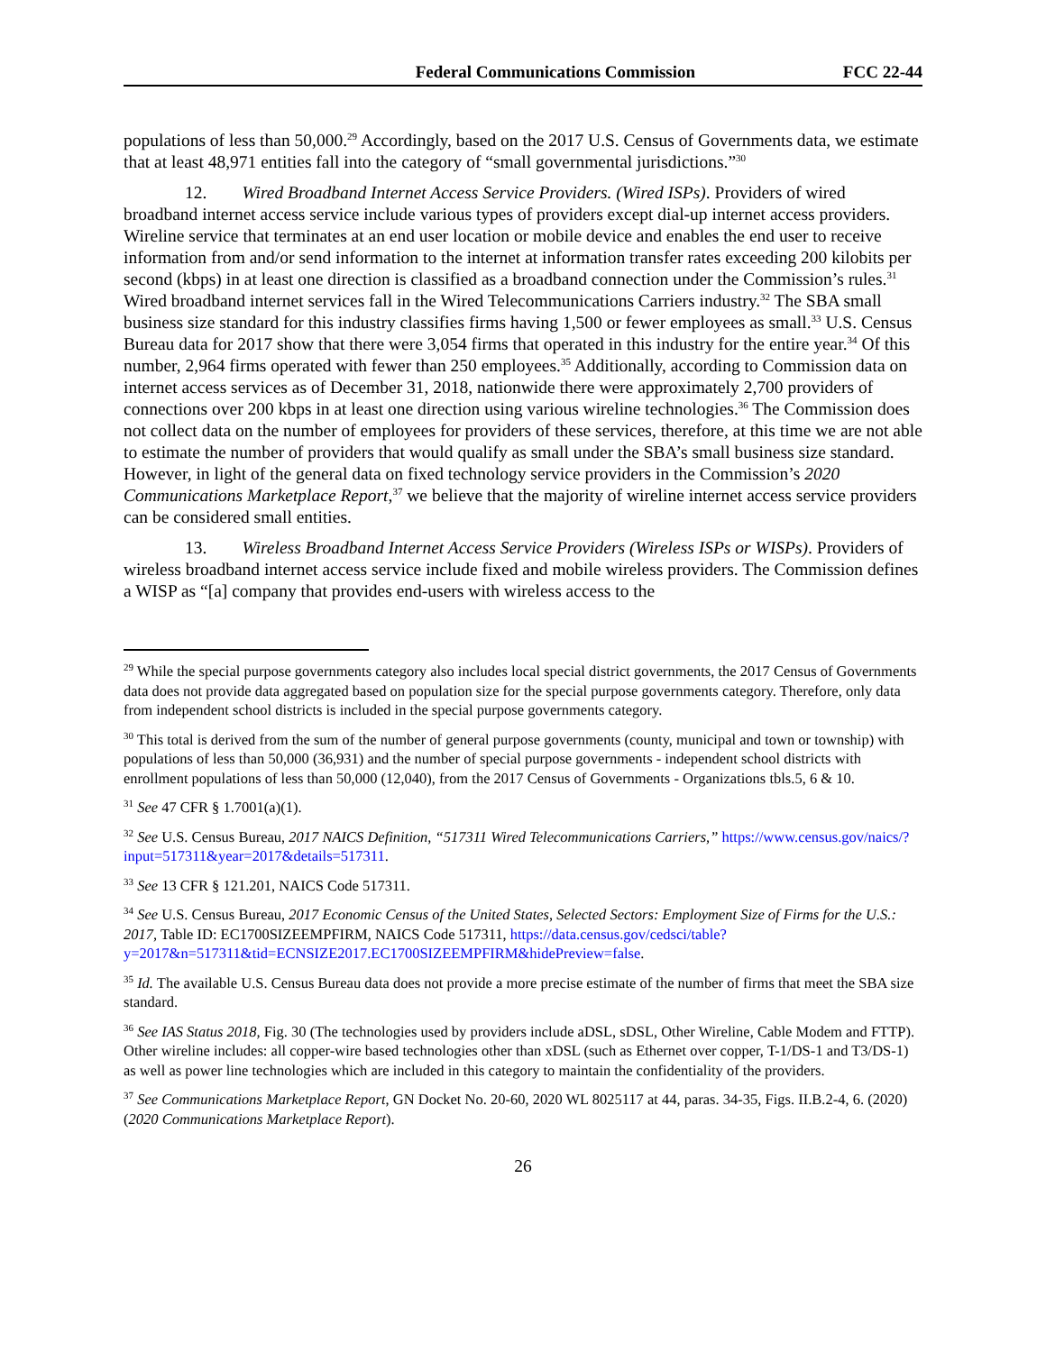Federal Communications Commission FCC 22-44
populations of less than 50,000.<sup>29</sup> Accordingly, based on the 2017 U.S. Census of Governments data, we estimate that at least 48,971 entities fall into the category of “small governmental jurisdictions.”<sup>30</sup>
12. Wired Broadband Internet Access Service Providers. (Wired ISPs). Providers of wired broadband internet access service include various types of providers except dial-up internet access providers. Wireline service that terminates at an end user location or mobile device and enables the end user to receive information from and/or send information to the internet at information transfer rates exceeding 200 kilobits per second (kbps) in at least one direction is classified as a broadband connection under the Commission’s rules.<sup>31</sup> Wired broadband internet services fall in the Wired Telecommunications Carriers industry.<sup>32</sup> The SBA small business size standard for this industry classifies firms having 1,500 or fewer employees as small.<sup>33</sup> U.S. Census Bureau data for 2017 show that there were 3,054 firms that operated in this industry for the entire year.<sup>34</sup> Of this number, 2,964 firms operated with fewer than 250 employees.<sup>35</sup> Additionally, according to Commission data on internet access services as of December 31, 2018, nationwide there were approximately 2,700 providers of connections over 200 kbps in at least one direction using various wireline technologies.<sup>36</sup> The Commission does not collect data on the number of employees for providers of these services, therefore, at this time we are not able to estimate the number of providers that would qualify as small under the SBA’s small business size standard. However, in light of the general data on fixed technology service providers in the Commission’s 2020 Communications Marketplace Report,<sup>37</sup> we believe that the majority of wireline internet access service providers can be considered small entities.
13. Wireless Broadband Internet Access Service Providers (Wireless ISPs or WISPs). Providers of wireless broadband internet access service include fixed and mobile wireless providers. The Commission defines a WISP as “[a] company that provides end-users with wireless access to the
<sup>29</sup> While the special purpose governments category also includes local special district governments, the 2017 Census of Governments data does not provide data aggregated based on population size for the special purpose governments category. Therefore, only data from independent school districts is included in the special purpose governments category.
<sup>30</sup> This total is derived from the sum of the number of general purpose governments (county, municipal and town or township) with populations of less than 50,000 (36,931) and the number of special purpose governments - independent school districts with enrollment populations of less than 50,000 (12,040), from the 2017 Census of Governments - Organizations tbls.5, 6 & 10.
<sup>31</sup> See 47 CFR § 1.7001(a)(1).
<sup>32</sup> See U.S. Census Bureau, 2017 NAICS Definition, “517311 Wired Telecommunications Carriers,” https://www.census.gov/naics/?input=517311&year=2017&details=517311.
<sup>33</sup> See 13 CFR § 121.201, NAICS Code 517311.
<sup>34</sup> See U.S. Census Bureau, 2017 Economic Census of the United States, Selected Sectors: Employment Size of Firms for the U.S.: 2017, Table ID: EC1700SIZEEMPFIRM, NAICS Code 517311, https://data.census.gov/cedsci/table?y=2017&n=517311&tid=ECNSIZE2017.EC1700SIZEEMPFIRM&hidePreview=false.
<sup>35</sup> Id. The available U.S. Census Bureau data does not provide a more precise estimate of the number of firms that meet the SBA size standard.
<sup>36</sup> See IAS Status 2018, Fig. 30 (The technologies used by providers include aDSL, sDSL, Other Wireline, Cable Modem and FTTP). Other wireline includes: all copper-wire based technologies other than xDSL (such as Ethernet over copper, T-1/DS-1 and T3/DS-1) as well as power line technologies which are included in this category to maintain the confidentiality of the providers.
<sup>37</sup> See Communications Marketplace Report, GN Docket No. 20-60, 2020 WL 8025117 at 44, paras. 34-35, Figs. II.B.2-4, 6. (2020) (2020 Communications Marketplace Report).
26